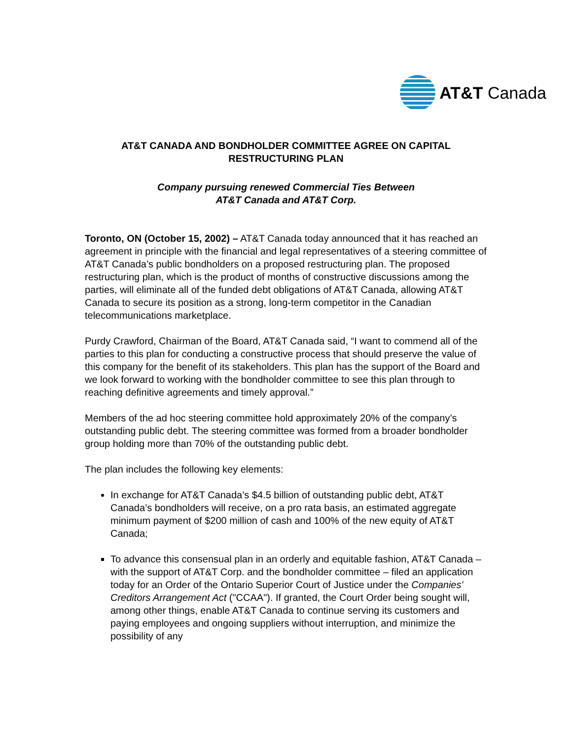AT&T Canada
AT&T CANADA AND BONDHOLDER COMMITTEE AGREE ON CAPITAL RESTRUCTURING PLAN
Company pursuing renewed Commercial Ties Between
AT&T Canada and AT&T Corp.
Toronto, ON (October 15, 2002) – AT&T Canada today announced that it has reached an agreement in principle with the financial and legal representatives of a steering committee of AT&T Canada’s public bondholders on a proposed restructuring plan. The proposed restructuring plan, which is the product of months of constructive discussions among the parties, will eliminate all of the funded debt obligations of AT&T Canada, allowing AT&T Canada to secure its position as a strong, long-term competitor in the Canadian telecommunications marketplace.
Purdy Crawford, Chairman of the Board, AT&T Canada said, “I want to commend all of the parties to this plan for conducting a constructive process that should preserve the value of this company for the benefit of its stakeholders. This plan has the support of the Board and we look forward to working with the bondholder committee to see this plan through to reaching definitive agreements and timely approval.”
Members of the ad hoc steering committee hold approximately 20% of the company’s outstanding public debt. The steering committee was formed from a broader bondholder group holding more than 70% of the outstanding public debt.
The plan includes the following key elements:
In exchange for AT&T Canada’s $4.5 billion of outstanding public debt, AT&T Canada’s bondholders will receive, on a pro rata basis, an estimated aggregate minimum payment of $200 million of cash and 100% of the new equity of AT&T Canada;
To advance this consensual plan in an orderly and equitable fashion, AT&T Canada – with the support of AT&T Corp. and the bondholder committee – filed an application today for an Order of the Ontario Superior Court of Justice under the Companies' Creditors Arrangement Act ("CCAA"). If granted, the Court Order being sought will, among other things, enable AT&T Canada to continue serving its customers and paying employees and ongoing suppliers without interruption, and minimize the possibility of any